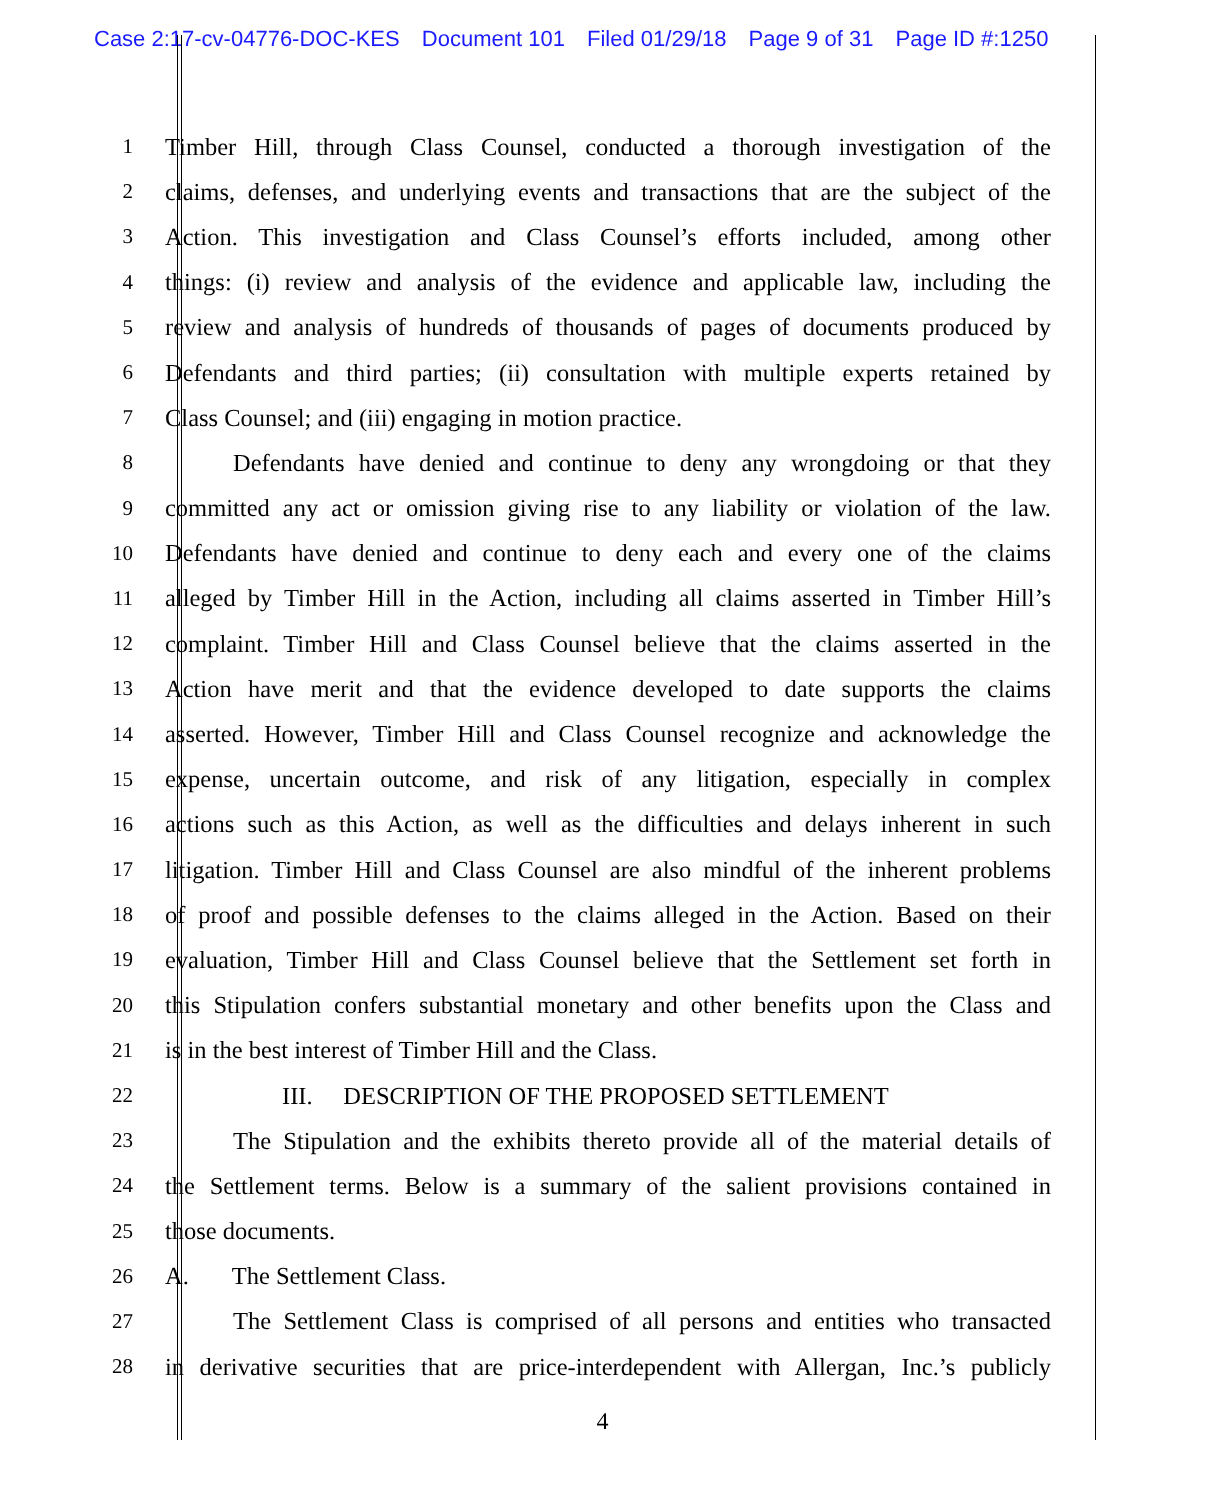Case 2:17-cv-04776-DOC-KES Document 101 Filed 01/29/18 Page 9 of 31 Page ID #:1250
1
Timber Hill, through Class Counsel, conducted a thorough investigation of the
2
claims, defenses, and underlying events and transactions that are the subject of the
3
Action. This investigation and Class Counsel’s efforts included, among other
4
things: (i) review and analysis of the evidence and applicable law, including the
5
review and analysis of hundreds of thousands of pages of documents produced by
6
Defendants and third parties; (ii) consultation with multiple experts retained by
7
Class Counsel; and (iii) engaging in motion practice.
8
Defendants have denied and continue to deny any wrongdoing or that they
9
committed any act or omission giving rise to any liability or violation of the law.
10
Defendants have denied and continue to deny each and every one of the claims
11
alleged by Timber Hill in the Action, including all claims asserted in Timber Hill’s
12
complaint. Timber Hill and Class Counsel believe that the claims asserted in the
13
Action have merit and that the evidence developed to date supports the claims
14
asserted. However, Timber Hill and Class Counsel recognize and acknowledge the
15
expense, uncertain outcome, and risk of any litigation, especially in complex
16
actions such as this Action, as well as the difficulties and delays inherent in such
17
litigation. Timber Hill and Class Counsel are also mindful of the inherent problems
18
of proof and possible defenses to the claims alleged in the Action. Based on their
19
evaluation, Timber Hill and Class Counsel believe that the Settlement set forth in
20
this Stipulation confers substantial monetary and other benefits upon the Class and
21
is in the best interest of Timber Hill and the Class.
22
III. DESCRIPTION OF THE PROPOSED SETTLEMENT
23
The Stipulation and the exhibits thereto provide all of the material details of
24
the Settlement terms. Below is a summary of the salient provisions contained in
25
those documents.
26
A. The Settlement Class.
27
The Settlement Class is comprised of all persons and entities who transacted
28
in derivative securities that are price-interdependent with Allergan, Inc.’s publicly
4